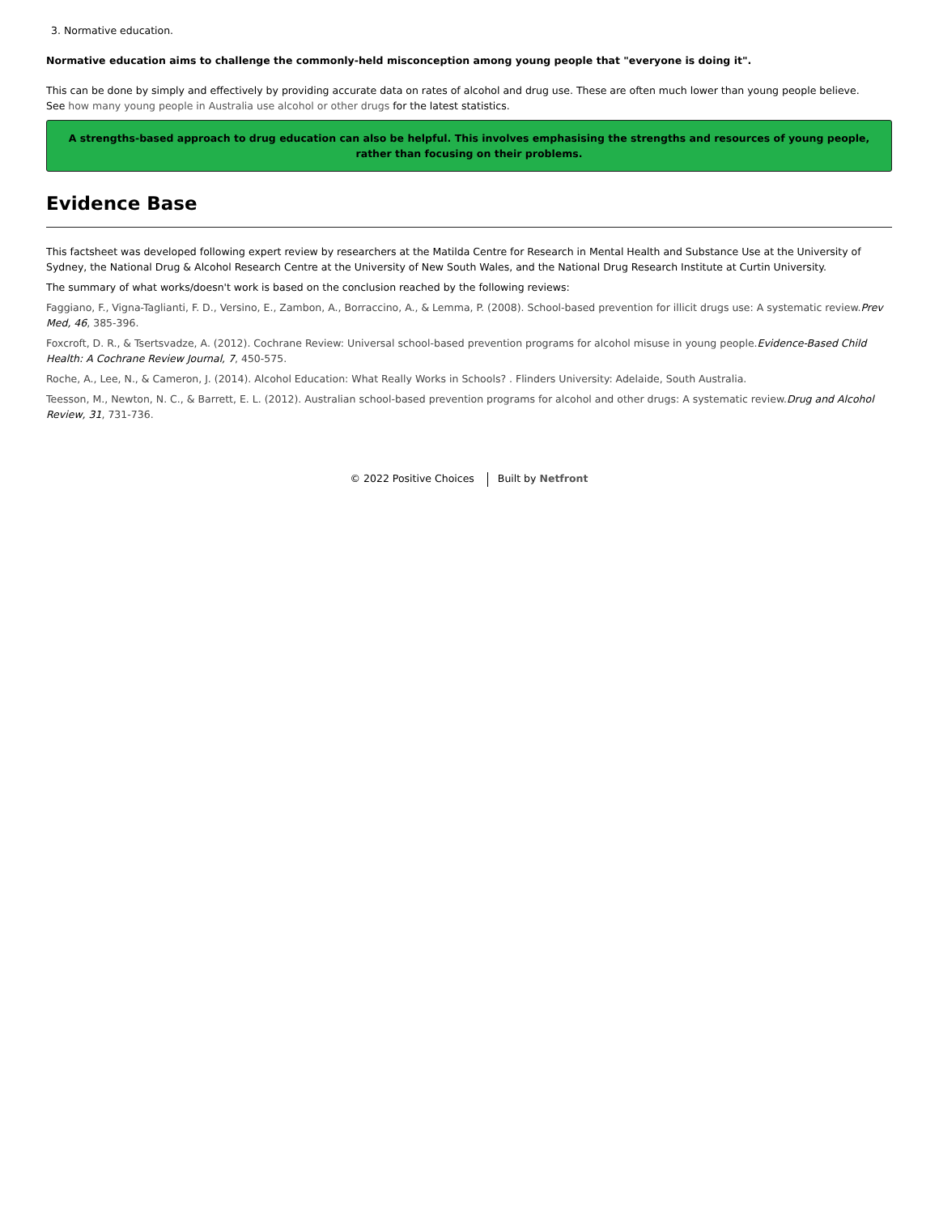3. Normative education.
Normative education aims to challenge the commonly-held misconception among young people that "everyone is doing it".
This can be done by simply and effectively by providing accurate data on rates of alcohol and drug use. These are often much lower than young people believe.
See how many young people in Australia use alcohol or other drugs for the latest statistics.
A strengths-based approach to drug education can also be helpful. This involves emphasising the strengths and resources of young people, rather than focusing on their problems.
Evidence Base
This factsheet was developed following expert review by researchers at the Matilda Centre for Research in Mental Health and Substance Use at the University of Sydney, the National Drug & Alcohol Research Centre at the University of New South Wales, and the National Drug Research Institute at Curtin University.
The summary of what works/doesn't work is based on the conclusion reached by the following reviews:
Faggiano, F., Vigna-Taglianti, F. D., Versino, E., Zambon, A., Borraccino, A., & Lemma, P. (2008). School-based prevention for illicit drugs use: A systematic review.Prev Med, 46, 385-396.
Foxcroft, D. R., & Tsertsvadze, A. (2012). Cochrane Review: Universal school-based prevention programs for alcohol misuse in young people.Evidence-Based Child Health: A Cochrane Review Journal, 7, 450-575.
Roche, A., Lee, N., & Cameron, J. (2014). Alcohol Education: What Really Works in Schools? . Flinders University: Adelaide, South Australia.
Teesson, M., Newton, N. C., & Barrett, E. L. (2012). Australian school-based prevention programs for alcohol and other drugs: A systematic review.Drug and Alcohol Review, 31, 731-736.
© 2022 Positive Choices Built by Netfront